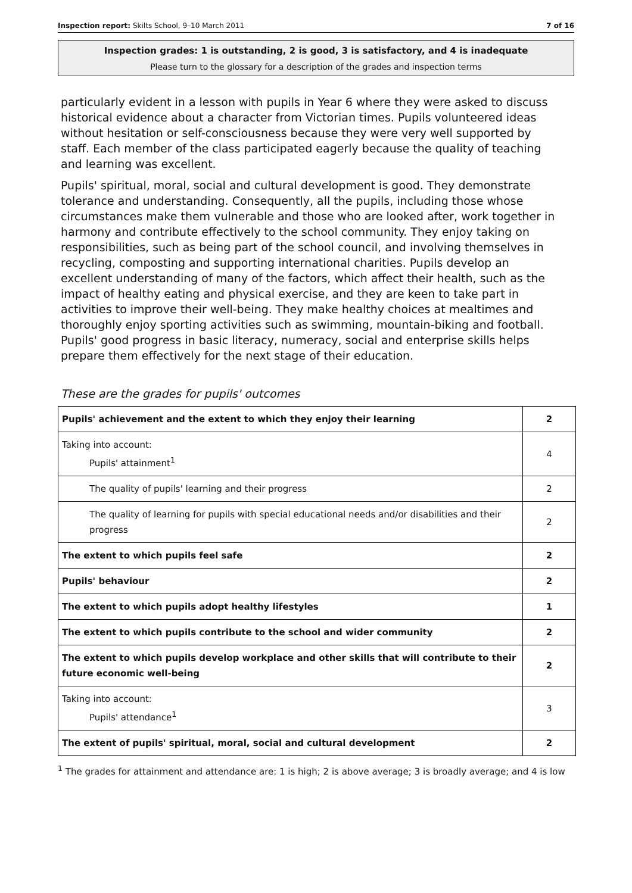Inspection report: Skilts School, 9–10 March 2011 7 of 16
Inspection grades: 1 is outstanding, 2 is good, 3 is satisfactory, and 4 is inadequate
Please turn to the glossary for a description of the grades and inspection terms
particularly evident in a lesson with pupils in Year 6 where they were asked to discuss historical evidence about a character from Victorian times. Pupils volunteered ideas without hesitation or self-consciousness because they were very well supported by staff. Each member of the class participated eagerly because the quality of teaching and learning was excellent.
Pupils' spiritual, moral, social and cultural development is good. They demonstrate tolerance and understanding. Consequently, all the pupils, including those whose circumstances make them vulnerable and those who are looked after, work together in harmony and contribute effectively to the school community. They enjoy taking on responsibilities, such as being part of the school council, and involving themselves in recycling, composting and supporting international charities. Pupils develop an excellent understanding of many of the factors, which affect their health, such as the impact of healthy eating and physical exercise, and they are keen to take part in activities to improve their well-being. They make healthy choices at mealtimes and thoroughly enjoy sporting activities such as swimming, mountain-biking and football. Pupils' good progress in basic literacy, numeracy, social and enterprise skills helps prepare them effectively for the next stage of their education.
These are the grades for pupils' outcomes
| Pupils' achievement and the extent to which they enjoy their learning | 2 |
| Taking into account: Pupils' attainment<sup>1</sup> | 4 |
| The quality of pupils' learning and their progress | 2 |
| The quality of learning for pupils with special educational needs and/or disabilities and their progress | 2 |
| The extent to which pupils feel safe | 2 |
| Pupils' behaviour | 2 |
| The extent to which pupils adopt healthy lifestyles | 1 |
| The extent to which pupils contribute to the school and wider community | 2 |
| The extent to which pupils develop workplace and other skills that will contribute to their future economic well-being | 2 |
| Taking into account: Pupils' attendance<sup>1</sup> | 3 |
| The extent of pupils' spiritual, moral, social and cultural development | 2 |
<sup>1</sup> The grades for attainment and attendance are: 1 is high; 2 is above average; 3 is broadly average; and 4 is low